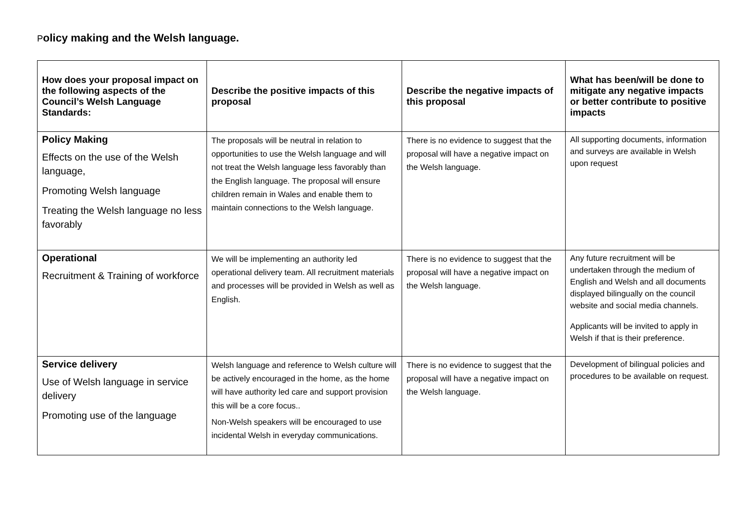Policy making and the Welsh language.
| How does your proposal impact on the following aspects of the Council’s Welsh Language Standards: | Describe the positive impacts of this proposal | Describe the negative impacts of this proposal | What has been/will be done to mitigate any negative impacts or better contribute to positive impacts |
| --- | --- | --- | --- |
| Policy Making Effects on the use of the Welsh language, Promoting Welsh language Treating the Welsh language no less favorably | The proposals will be neutral in relation to opportunities to use the Welsh language and will not treat the Welsh language less favorably than the English language. The proposal will ensure children remain in Wales and enable them to maintain connections to the Welsh language. | There is no evidence to suggest that the proposal will have a negative impact on the Welsh language. | All supporting documents, information and surveys are available in Welsh upon request |
| Operational Recruitment & Training of workforce | We will be implementing an authority led operational delivery team. All recruitment materials and processes will be provided in Welsh as well as English. | There is no evidence to suggest that the proposal will have a negative impact on the Welsh language. | Any future recruitment will be undertaken through the medium of English and Welsh and all documents displayed bilingually on the council website and social media channels. Applicants will be invited to apply in Welsh if that is their preference. |
| Service delivery Use of Welsh language in service delivery Promoting use of the language | Welsh language and reference to Welsh culture will be actively encouraged in the home, as the home will have authority led care and support provision this will be a core focus.. Non-Welsh speakers will be encouraged to use incidental Welsh in everyday communications. | There is no evidence to suggest that the proposal will have a negative impact on the Welsh language. | Development of bilingual policies and procedures to be available on request. |